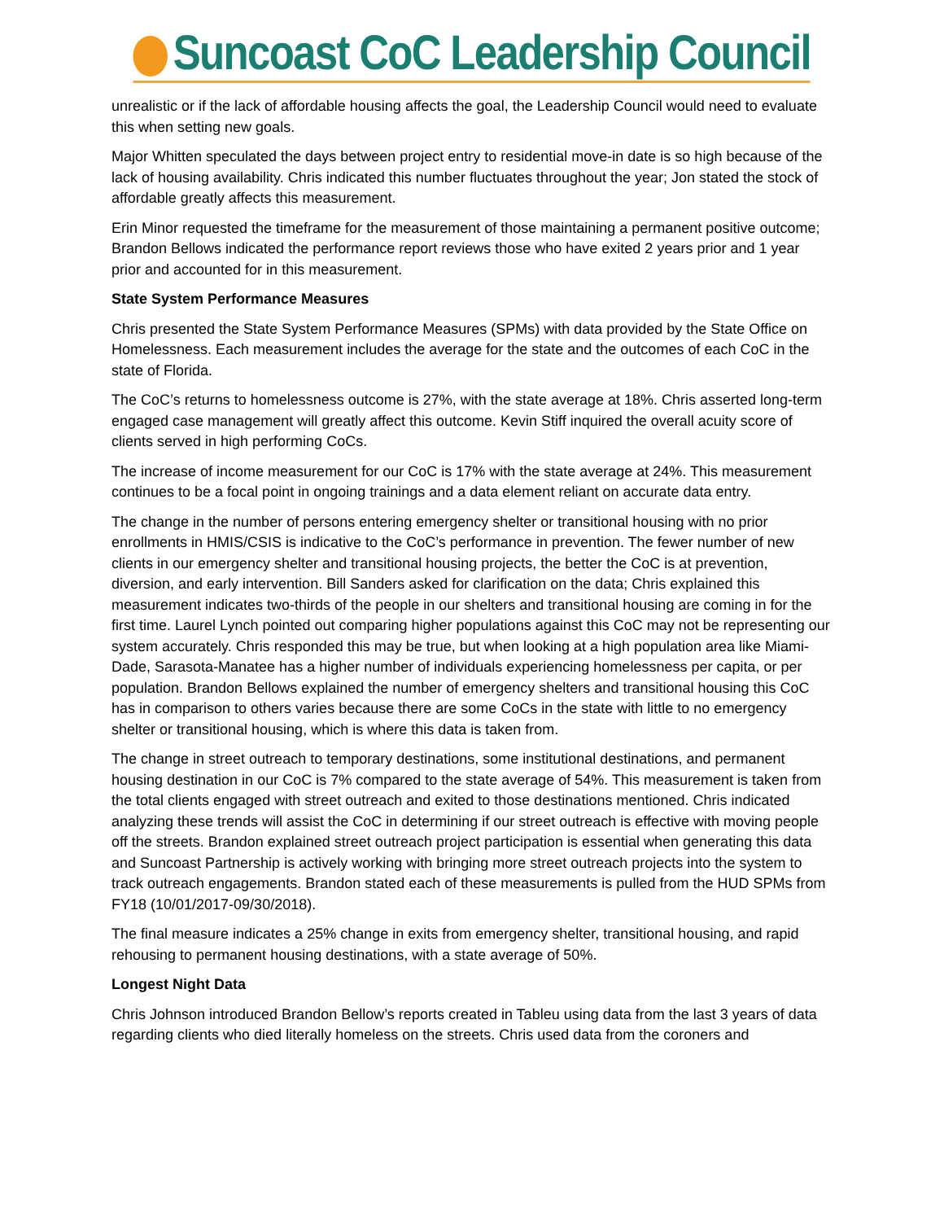Suncoast CoC Leadership Council
unrealistic or if the lack of affordable housing affects the goal, the Leadership Council would need to evaluate this when setting new goals.
Major Whitten speculated the days between project entry to residential move-in date is so high because of the lack of housing availability. Chris indicated this number fluctuates throughout the year; Jon stated the stock of affordable greatly affects this measurement.
Erin Minor requested the timeframe for the measurement of those maintaining a permanent positive outcome; Brandon Bellows indicated the performance report reviews those who have exited 2 years prior and 1 year prior and accounted for in this measurement.
State System Performance Measures
Chris presented the State System Performance Measures (SPMs) with data provided by the State Office on Homelessness. Each measurement includes the average for the state and the outcomes of each CoC in the state of Florida.
The CoC’s returns to homelessness outcome is 27%, with the state average at 18%. Chris asserted long-term engaged case management will greatly affect this outcome. Kevin Stiff inquired the overall acuity score of clients served in high performing CoCs.
The increase of income measurement for our CoC is 17% with the state average at 24%. This measurement continues to be a focal point in ongoing trainings and a data element reliant on accurate data entry.
The change in the number of persons entering emergency shelter or transitional housing with no prior enrollments in HMIS/CSIS is indicative to the CoC’s performance in prevention. The fewer number of new clients in our emergency shelter and transitional housing projects, the better the CoC is at prevention, diversion, and early intervention. Bill Sanders asked for clarification on the data; Chris explained this measurement indicates two-thirds of the people in our shelters and transitional housing are coming in for the first time. Laurel Lynch pointed out comparing higher populations against this CoC may not be representing our system accurately. Chris responded this may be true, but when looking at a high population area like Miami-Dade, Sarasota-Manatee has a higher number of individuals experiencing homelessness per capita, or per population. Brandon Bellows explained the number of emergency shelters and transitional housing this CoC has in comparison to others varies because there are some CoCs in the state with little to no emergency shelter or transitional housing, which is where this data is taken from.
The change in street outreach to temporary destinations, some institutional destinations, and permanent housing destination in our CoC is 7% compared to the state average of 54%. This measurement is taken from the total clients engaged with street outreach and exited to those destinations mentioned. Chris indicated analyzing these trends will assist the CoC in determining if our street outreach is effective with moving people off the streets. Brandon explained street outreach project participation is essential when generating this data and Suncoast Partnership is actively working with bringing more street outreach projects into the system to track outreach engagements. Brandon stated each of these measurements is pulled from the HUD SPMs from FY18 (10/01/2017-09/30/2018).
The final measure indicates a 25% change in exits from emergency shelter, transitional housing, and rapid rehousing to permanent housing destinations, with a state average of 50%.
Longest Night Data
Chris Johnson introduced Brandon Bellow’s reports created in Tableu using data from the last 3 years of data regarding clients who died literally homeless on the streets. Chris used data from the coroners and